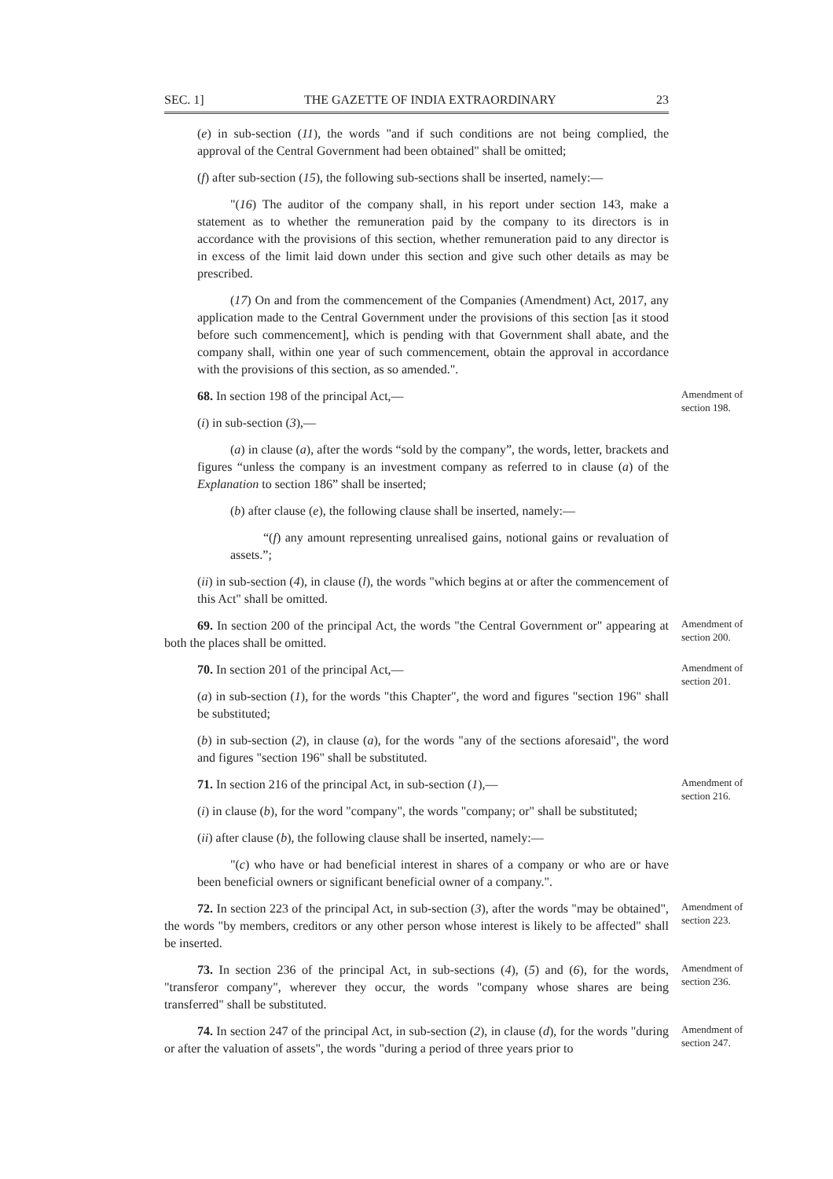SEC. 1] THE GAZETTE OF INDIA EXTRAORDINARY 23
(e) in sub-section (11), the words "and if such conditions are not being complied, the approval of the Central Government had been obtained" shall be omitted;
(f) after sub-section (15), the following sub-sections shall be inserted, namely:—
"(16) The auditor of the company shall, in his report under section 143, make a statement as to whether the remuneration paid by the company to its directors is in accordance with the provisions of this section, whether remuneration paid to any director is in excess of the limit laid down under this section and give such other details as may be prescribed.
(17) On and from the commencement of the Companies (Amendment) Act, 2017, any application made to the Central Government under the provisions of this section [as it stood before such commencement], which is pending with that Government shall abate, and the company shall, within one year of such commencement, obtain the approval in accordance with the provisions of this section, as so amended.".
68. In section 198 of the principal Act,—
Amendment of section 198.
(i) in sub-section (3),—
(a) in clause (a), after the words “sold by the company”, the words, letter, brackets and figures “unless the company is an investment company as referred to in clause (a) of the Explanation to section 186” shall be inserted;
(b) after clause (e), the following clause shall be inserted, namely:—
“(f) any amount representing unrealised gains, notional gains or revaluation of assets.”;
(ii) in sub-section (4), in clause (l), the words "which begins at or after the commencement of this Act" shall be omitted.
69. In section 200 of the principal Act, the words "the Central Government or" appearing at both the places shall be omitted.
Amendment of section 200.
70. In section 201 of the principal Act,—
Amendment of section 201.
(a) in sub-section (1), for the words "this Chapter", the word and figures "section 196" shall be substituted;
(b) in sub-section (2), in clause (a), for the words "any of the sections aforesaid", the word and figures "section 196" shall be substituted.
71. In section 216 of the principal Act, in sub-section (1),—
Amendment of section 216.
(i) in clause (b), for the word "company", the words "company; or" shall be substituted;
(ii) after clause (b), the following clause shall be inserted, namely:—
"(c) who have or had beneficial interest in shares of a company or who are or have been beneficial owners or significant beneficial owner of a company.".
72. In section 223 of the principal Act, in sub-section (3), after the words "may be obtained", the words "by members, creditors or any other person whose interest is likely to be affected" shall be inserted.
Amendment of section 223.
73. In section 236 of the principal Act, in sub-sections (4), (5) and (6), for the words, "transferor company", wherever they occur, the words "company whose shares are being transferred" shall be substituted.
Amendment of section 236.
74. In section 247 of the principal Act, in sub-section (2), in clause (d), for the words "during or after the valuation of assets", the words "during a period of three years prior to
Amendment of section 247.